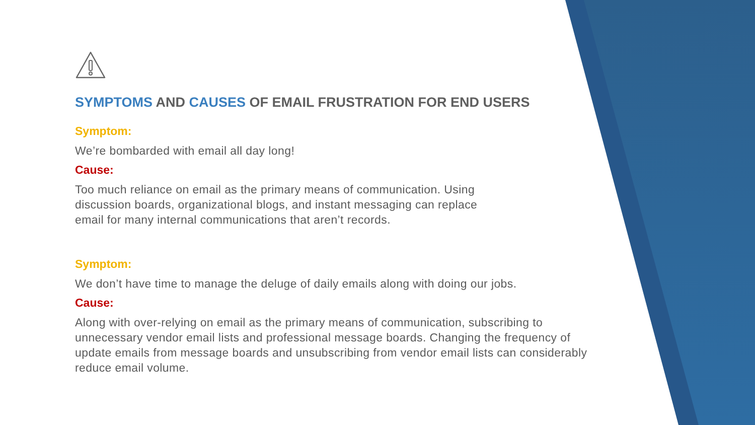SYMPTOMS AND CAUSES OF EMAIL FRUSTRATION FOR END USERS
Symptom:
We’re bombarded with email all day long!
Cause:
Too much reliance on email as the primary means of communication. Using
discussion boards, organizational blogs, and instant messaging can replace
email for many internal communications that aren’t records.
Symptom:
We don’t have time to manage the deluge of daily emails along with doing our jobs.
Cause:
Along with over-relying on email as the primary means of communication, subscribing to unnecessary vendor email lists and professional message boards. Changing the frequency of update emails from message boards and unsubscribing from vendor email lists can considerably reduce email volume.